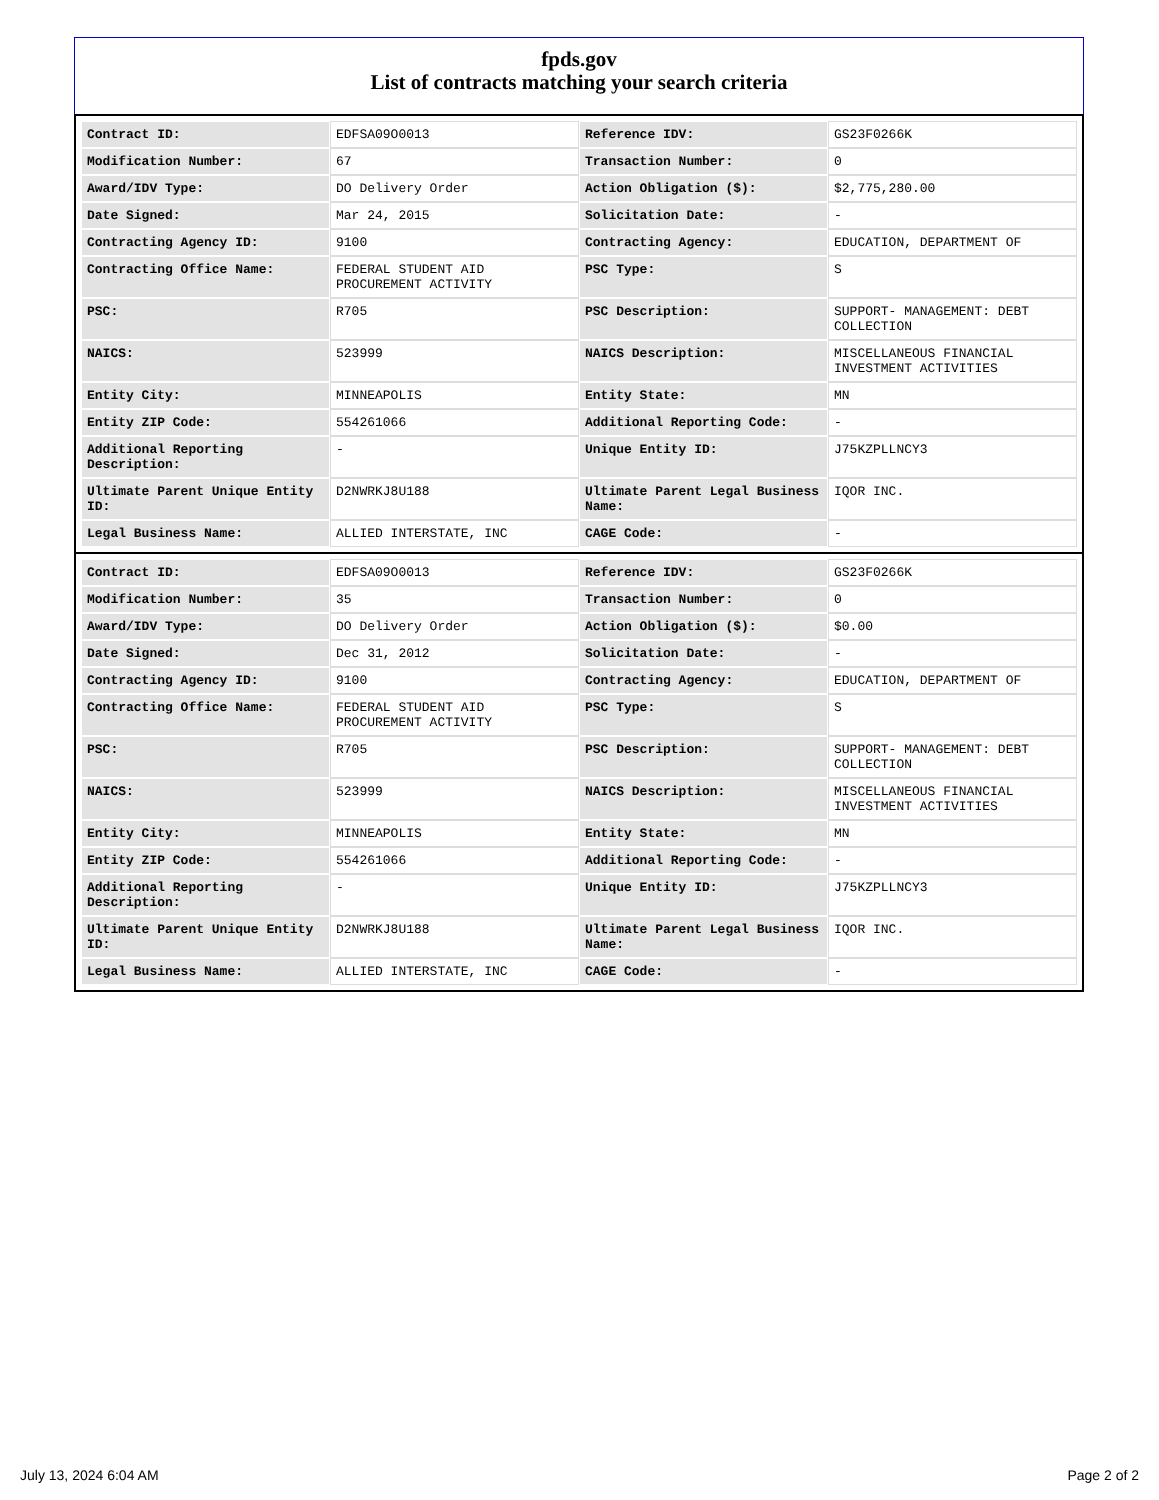fpds.gov
List of contracts matching your search criteria
| Contract ID: | EDFSA09O0013 | Reference IDV: | GS23F0266K |
| Modification Number: | 67 | Transaction Number: | 0 |
| Award/IDV Type: | DO Delivery Order | Action Obligation ($): | $2,775,280.00 |
| Date Signed: | Mar 24, 2015 | Solicitation Date: | - |
| Contracting Agency ID: | 9100 | Contracting Agency: | EDUCATION, DEPARTMENT OF |
| Contracting Office Name: | FEDERAL STUDENT AID PROCUREMENT ACTIVITY | PSC Type: | S |
| PSC: | R705 | PSC Description: | SUPPORT- MANAGEMENT: DEBT COLLECTION |
| NAICS: | 523999 | NAICS Description: | MISCELLANEOUS FINANCIAL INVESTMENT ACTIVITIES |
| Entity City: | MINNEAPOLIS | Entity State: | MN |
| Entity ZIP Code: | 554261066 | Additional Reporting Code: | - |
| Additional Reporting Description: | - | Unique Entity ID: | J75KZPLLNCY3 |
| Ultimate Parent Unique Entity ID: | D2NWRKJ8U188 | Ultimate Parent Legal Business Name: | IQOR INC. |
| Legal Business Name: | ALLIED INTERSTATE, INC | CAGE Code: | - |
| Contract ID: | EDFSA09O0013 | Reference IDV: | GS23F0266K |
| Modification Number: | 35 | Transaction Number: | 0 |
| Award/IDV Type: | DO Delivery Order | Action Obligation ($): | $0.00 |
| Date Signed: | Dec 31, 2012 | Solicitation Date: | - |
| Contracting Agency ID: | 9100 | Contracting Agency: | EDUCATION, DEPARTMENT OF |
| Contracting Office Name: | FEDERAL STUDENT AID PROCUREMENT ACTIVITY | PSC Type: | S |
| PSC: | R705 | PSC Description: | SUPPORT- MANAGEMENT: DEBT COLLECTION |
| NAICS: | 523999 | NAICS Description: | MISCELLANEOUS FINANCIAL INVESTMENT ACTIVITIES |
| Entity City: | MINNEAPOLIS | Entity State: | MN |
| Entity ZIP Code: | 554261066 | Additional Reporting Code: | - |
| Additional Reporting Description: | - | Unique Entity ID: | J75KZPLLNCY3 |
| Ultimate Parent Unique Entity ID: | D2NWRKJ8U188 | Ultimate Parent Legal Business Name: | IQOR INC. |
| Legal Business Name: | ALLIED INTERSTATE, INC | CAGE Code: | - |
July 13, 2024 6:04 AM Page 2 of 2